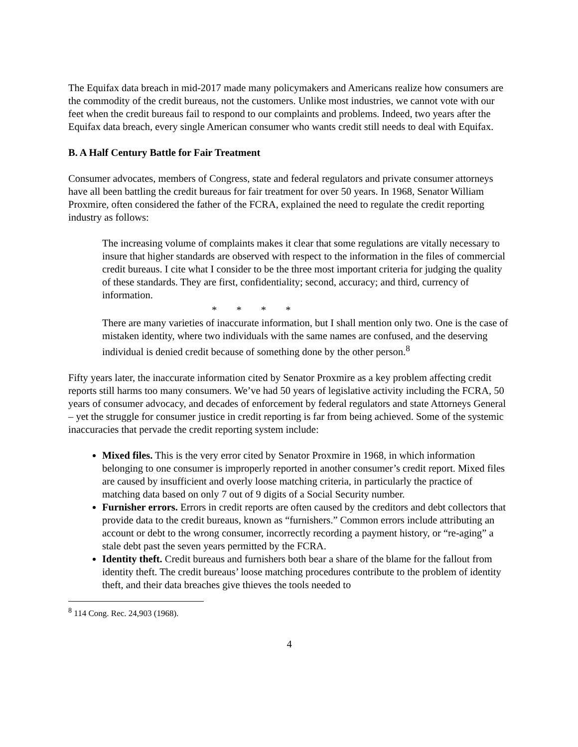The Equifax data breach in mid-2017 made many policymakers and Americans realize how consumers are the commodity of the credit bureaus, not the customers. Unlike most industries, we cannot vote with our feet when the credit bureaus fail to respond to our complaints and problems. Indeed, two years after the Equifax data breach, every single American consumer who wants credit still needs to deal with Equifax.
B. A Half Century Battle for Fair Treatment
Consumer advocates, members of Congress, state and federal regulators and private consumer attorneys have all been battling the credit bureaus for fair treatment for over 50 years. In 1968, Senator William Proxmire, often considered the father of the FCRA, explained the need to regulate the credit reporting industry as follows:
The increasing volume of complaints makes it clear that some regulations are vitally necessary to insure that higher standards are observed with respect to the information in the files of commercial credit bureaus. I cite what I consider to be the three most important criteria for judging the quality of these standards. They are first, confidentiality; second, accuracy; and third, currency of information.
* * * *
There are many varieties of inaccurate information, but I shall mention only two. One is the case of mistaken identity, where two individuals with the same names are confused, and the deserving individual is denied credit because of something done by the other person.<sup>8</sup>
Fifty years later, the inaccurate information cited by Senator Proxmire as a key problem affecting credit reports still harms too many consumers. We’ve had 50 years of legislative activity including the FCRA, 50 years of consumer advocacy, and decades of enforcement by federal regulators and state Attorneys General – yet the struggle for consumer justice in credit reporting is far from being achieved. Some of the systemic inaccuracies that pervade the credit reporting system include:
Mixed files. This is the very error cited by Senator Proxmire in 1968, in which information belonging to one consumer is improperly reported in another consumer’s credit report. Mixed files are caused by insufficient and overly loose matching criteria, in particularly the practice of matching data based on only 7 out of 9 digits of a Social Security number.
Furnisher errors. Errors in credit reports are often caused by the creditors and debt collectors that provide data to the credit bureaus, known as “furnishers.” Common errors include attributing an account or debt to the wrong consumer, incorrectly recording a payment history, or “re-aging” a stale debt past the seven years permitted by the FCRA.
Identity theft. Credit bureaus and furnishers both bear a share of the blame for the fallout from identity theft. The credit bureaus’ loose matching procedures contribute to the problem of identity theft, and their data breaches give thieves the tools needed to
<sup>8</sup> 114 Cong. Rec. 24,903 (1968).
4